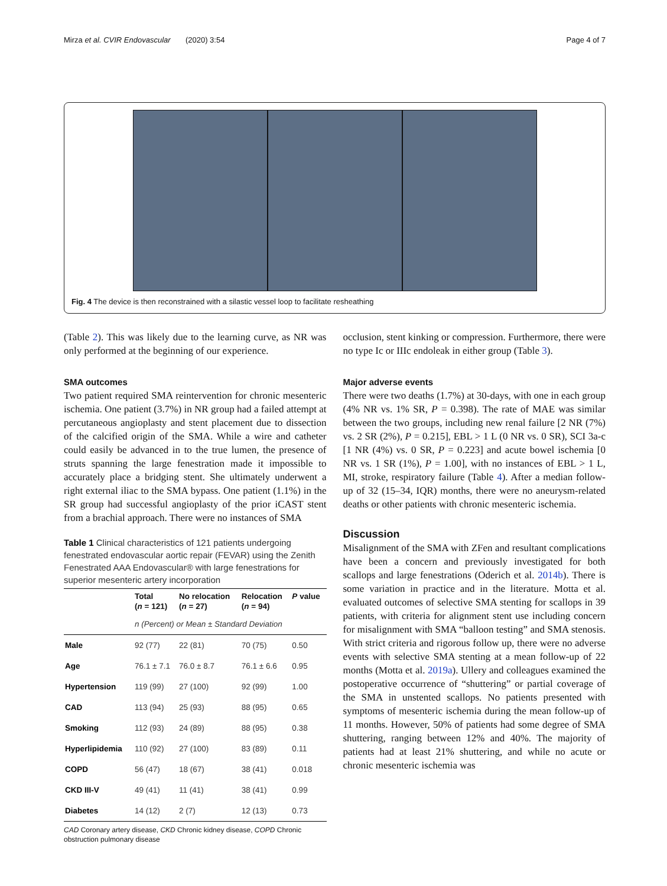Mirza et al. CVIR Endovascular (2020) 3:54 Page 4 of 7
Fig. 4 The device is then reconstrained with a silastic vessel loop to facilitate resheathing
(Table 2). This was likely due to the learning curve, as NR was only performed at the beginning of our experience.
SMA outcomes
Two patient required SMA reintervention for chronic mesenteric ischemia. One patient (3.7%) in NR group had a failed attempt at percutaneous angioplasty and stent placement due to dissection of the calcified origin of the SMA. While a wire and catheter could easily be advanced in to the true lumen, the presence of struts spanning the large fenestration made it impossible to accurately place a bridging stent. She ultimately underwent a right external iliac to the SMA bypass. One patient (1.1%) in the SR group had successful angioplasty of the prior iCAST stent from a brachial approach. There were no instances of SMA
Table 1 Clinical characteristics of 121 patients undergoing fenestrated endovascular aortic repair (FEVAR) using the Zenith Fenestrated AAA Endovascular® with large fenestrations for superior mesenteric artery incorporation
| | Total ( n = 121) | No relocation ( n = 27) | Relocation ( n = 94) | P value |
| --- | --- | --- | --- | --- |
| | n (Percent) or Mean ± Standard Deviation | | | |
| Male | 92 (77) | 22 (81) | 70 (75) | 0.50 |
| Age | 76.1 ± 7.1 | 76.0 ± 8.7 | 76.1 ± 6.6 | 0.95 |
| Hypertension | 119 (99) | 27 (100) | 92 (99) | 1.00 |
| CAD | 113 (94) | 25 (93) | 88 (95) | 0.65 |
| Smoking | 112 (93) | 24 (89) | 88 (95) | 0.38 |
| Hyperlipidemia | 110 (92) | 27 (100) | 83 (89) | 0.11 |
| COPD | 56 (47) | 18 (67) | 38 (41) | 0.018 |
| CKD III-V | 49 (41) | 11 (41) | 38 (41) | 0.99 |
| Diabetes | 14 (12) | 2 (7) | 12 (13) | 0.73 |
CAD Coronary artery disease, CKD Chronic kidney disease, COPD Chronic obstruction pulmonary disease
occlusion, stent kinking or compression. Furthermore, there were no type Ic or IIIc endoleak in either group (Table 3).
Major adverse events
There were two deaths (1.7%) at 30-days, with one in each group (4% NR vs. 1% SR, P = 0.398). The rate of MAE was similar between the two groups, including new renal failure [2 NR (7%) vs. 2 SR (2%), P = 0.215], EBL > 1 L (0 NR vs. 0 SR), SCI 3a-c [1 NR (4%) vs. 0 SR, P = 0.223] and acute bowel ischemia [0 NR vs. 1 SR (1%), P = 1.00], with no instances of EBL > 1 L, MI, stroke, respiratory failure (Table 4). After a median follow-up of 32 (15–34, IQR) months, there were no aneurysm-related deaths or other patients with chronic mesenteric ischemia.
Discussion
Misalignment of the SMA with ZFen and resultant complications have been a concern and previously investigated for both scallops and large fenestrations (Oderich et al. 2014b). There is some variation in practice and in the literature. Motta et al. evaluated outcomes of selective SMA stenting for scallops in 39 patients, with criteria for alignment stent use including concern for misalignment with SMA “balloon testing” and SMA stenosis. With strict criteria and rigorous follow up, there were no adverse events with selective SMA stenting at a mean follow-up of 22 months (Motta et al. 2019a). Ullery and colleagues examined the postoperative occurrence of “shuttering” or partial coverage of the SMA in unstented scallops. No patients presented with symptoms of mesenteric ischemia during the mean follow-up of 11 months. However, 50% of patients had some degree of SMA shuttering, ranging between 12% and 40%. The majority of patients had at least 21% shuttering, and while no acute or chronic mesenteric ischemia was